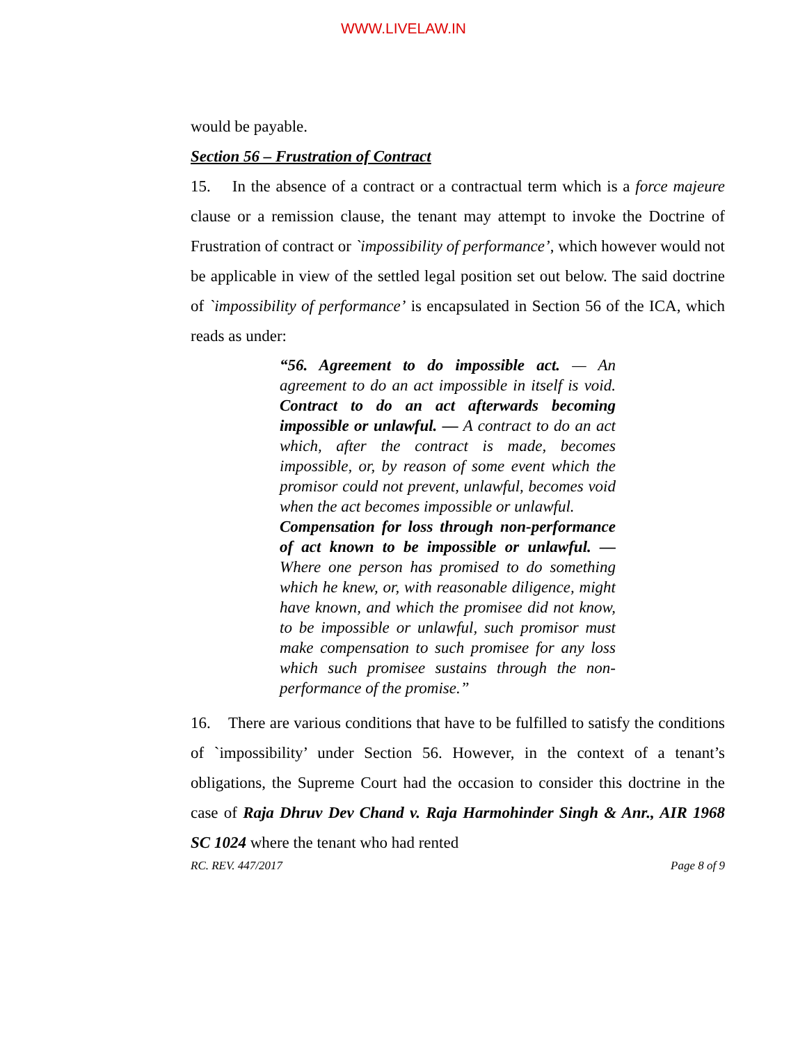WWW.LIVELAW.IN
would be payable.
Section 56 – Frustration of Contract
15. In the absence of a contract or a contractual term which is a force majeure clause or a remission clause, the tenant may attempt to invoke the Doctrine of Frustration of contract or `impossibility of performance’, which however would not be applicable in view of the settled legal position set out below. The said doctrine of `impossibility of performance’ is encapsulated in Section 56 of the ICA, which reads as under:
“56. Agreement to do impossible act. — An agreement to do an act impossible in itself is void. Contract to do an act afterwards becoming impossible or unlawful. — A contract to do an act which, after the contract is made, becomes impossible, or, by reason of some event which the promisor could not prevent, unlawful, becomes void when the act becomes impossible or unlawful.
Compensation for loss through non-performance of act known to be impossible or unlawful. — Where one person has promised to do something which he knew, or, with reasonable diligence, might have known, and which the promisee did not know, to be impossible or unlawful, such promisor must make compensation to such promisee for any loss which such promisee sustains through the non-performance of the promise.”
16. There are various conditions that have to be fulfilled to satisfy the conditions of `impossibility’ under Section 56. However, in the context of a tenant’s obligations, the Supreme Court had the occasion to consider this doctrine in the case of Raja Dhruv Dev Chand v. Raja Harmohinder Singh & Anr., AIR 1968 SC 1024 where the tenant who had rented
RC. REV. 447/2017 Page 8 of 9